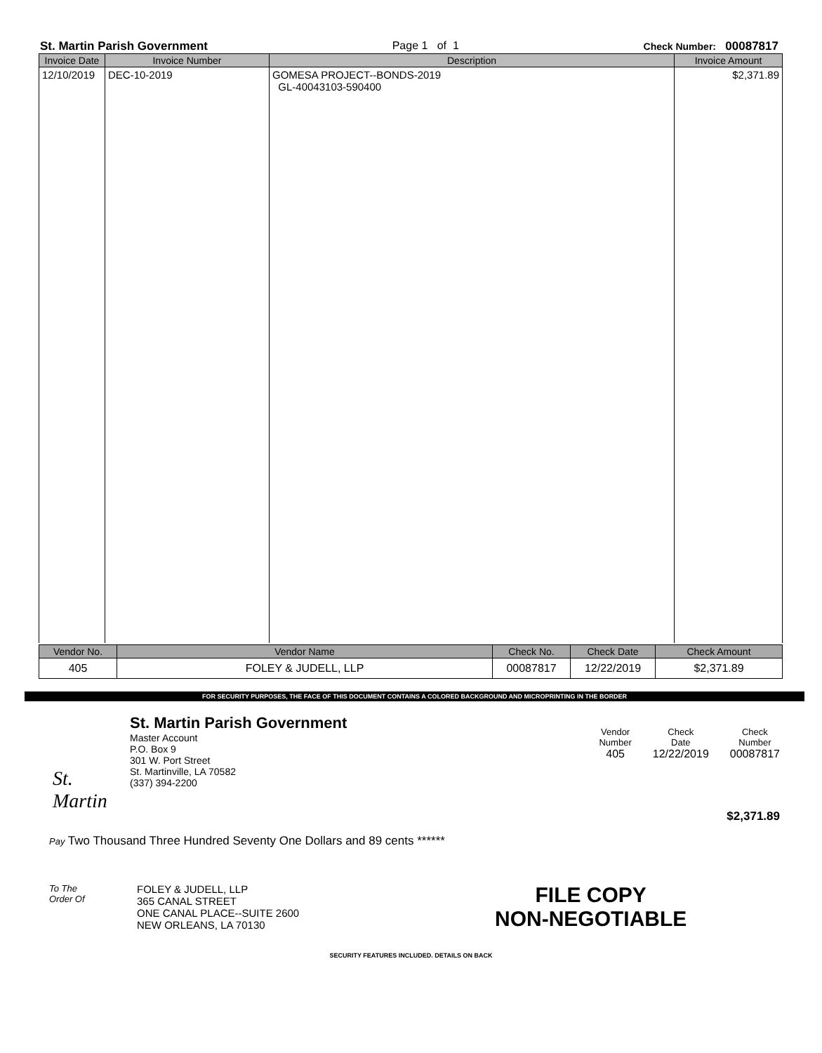St. Martin Parish Government Page 1 of 1 Check Number: 00087817
| Invoice Date | Invoice Number | Description | Invoice Amount |
| --- | --- | --- | --- |
| 12/10/2019 | DEC-10-2019 | GOMESA PROJECT--BONDS-2019 GL-40043103-590400 | $2,371.89 |
| Vendor No. | Vendor Name | Check No. | Check Date | Check Amount |
| --- | --- | --- | --- | --- |
| 405 | FOLEY & JUDELL, LLP | 00087817 | 12/22/2019 | $2,371.89 |
FOR SECURITY PURPOSES, THE FACE OF THIS DOCUMENT CONTAINS A COLORED BACKGROUND AND MICROPRINTING IN THE BORDER
St. Martin
St. Martin Parish Government
Master Account
P.O. Box 9
301 W. Port Street
St. Martinville, LA 70582
(337) 394-2200
Vendor
Number
405
Check
Date
12/22/2019
Check
Number
00087817
$2,371.89
Pay Two Thousand Three Hundred Seventy One Dollars and 89 cents ******
To The
Order Of
FOLEY & JUDELL, LLP
365 CANAL STREET
ONE CANAL PLACE--SUITE 2600
NEW ORLEANS, LA 70130
FILE COPY
NON-NEGOTIABLE
SECURITY FEATURES INCLUDED. DETAILS ON BACK